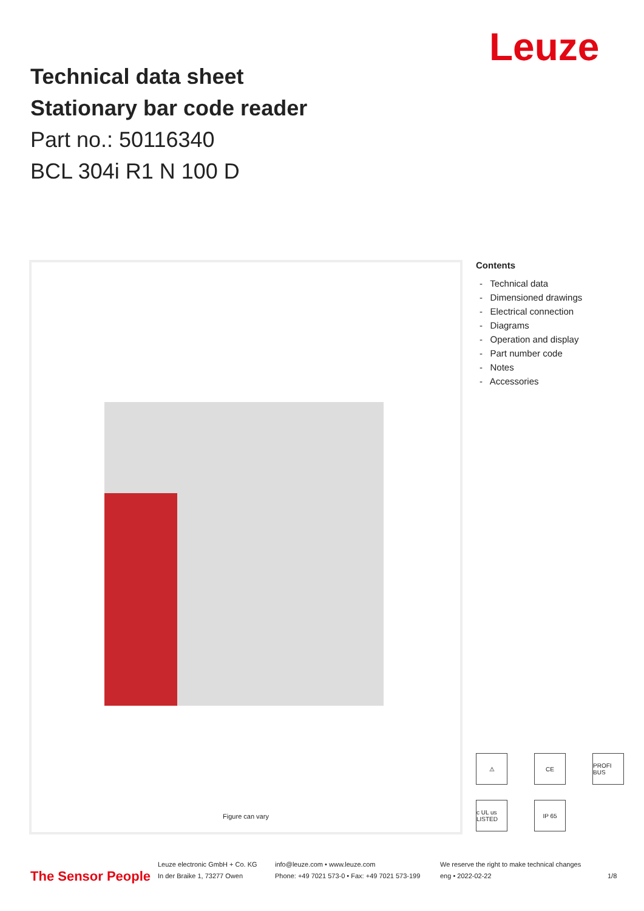Leuze
Technical data sheet
Stationary bar code reader
Part no.: 50116340
BCL 304i R1 N 100 D
Figure can vary
Contents
- Technical data
- Dimensioned drawings
- Electrical connection
- Diagrams
- Operation and display
- Part number code
- Notes
- Accessories
⚠
CE
PROFI BUS
c UL us LISTED
IP 65
The Sensor People
Leuze electronic GmbH + Co. KG
In der Braike 1, 73277 Owen
info@leuze.com • www.leuze.com
Phone: +49 7021 573-0 • Fax: +49 7021 573-199
We reserve the right to make technical changes
eng • 2022-02-22
1/8